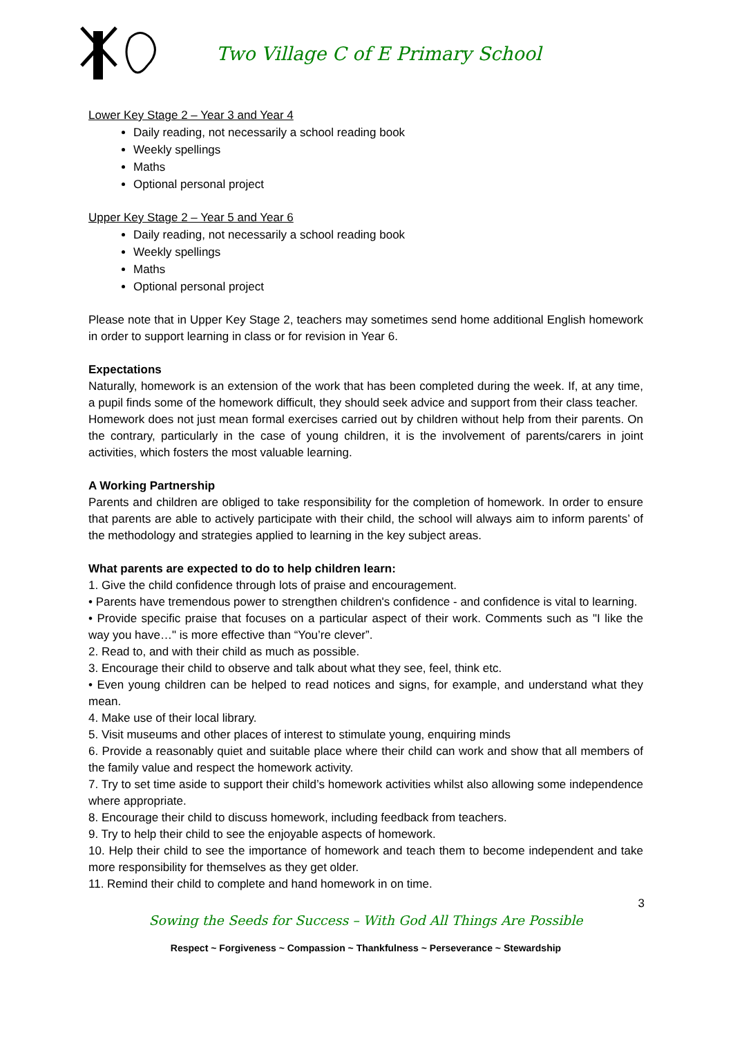Two Village C of E Primary School
Lower Key Stage 2 – Year 3 and Year 4
Daily reading, not necessarily a school reading book
Weekly spellings
Maths
Optional personal project
Upper Key Stage 2 – Year 5 and Year 6
Daily reading, not necessarily a school reading book
Weekly spellings
Maths
Optional personal project
Please note that in Upper Key Stage 2, teachers may sometimes send home additional English homework in order to support learning in class or for revision in Year 6.
Expectations
Naturally, homework is an extension of the work that has been completed during the week. If, at any time, a pupil finds some of the homework difficult, they should seek advice and support from their class teacher.
Homework does not just mean formal exercises carried out by children without help from their parents. On the contrary, particularly in the case of young children, it is the involvement of parents/carers in joint activities, which fosters the most valuable learning.
A Working Partnership
Parents and children are obliged to take responsibility for the completion of homework. In order to ensure that parents are able to actively participate with their child, the school will always aim to inform parents’ of the methodology and strategies applied to learning in the key subject areas.
What parents are expected to do to help children learn:
1. Give the child confidence through lots of praise and encouragement.
• Parents have tremendous power to strengthen children's confidence - and confidence is vital to learning.
• Provide specific praise that focuses on a particular aspect of their work. Comments such as "I like the way you have…" is more effective than “You’re clever”.
2. Read to, and with their child as much as possible.
3. Encourage their child to observe and talk about what they see, feel, think etc.
• Even young children can be helped to read notices and signs, for example, and understand what they mean.
4. Make use of their local library.
5. Visit museums and other places of interest to stimulate young, enquiring minds
6. Provide a reasonably quiet and suitable place where their child can work and show that all members of the family value and respect the homework activity.
7. Try to set time aside to support their child’s homework activities whilst also allowing some independence where appropriate.
8. Encourage their child to discuss homework, including feedback from teachers.
9. Try to help their child to see the enjoyable aspects of homework.
10. Help their child to see the importance of homework and teach them to become independent and take more responsibility for themselves as they get older.
11. Remind their child to complete and hand homework in on time.
3
Sowing the Seeds for Success – With God All Things Are Possible
Respect ~ Forgiveness ~ Compassion ~ Thankfulness ~ Perseverance ~ Stewardship